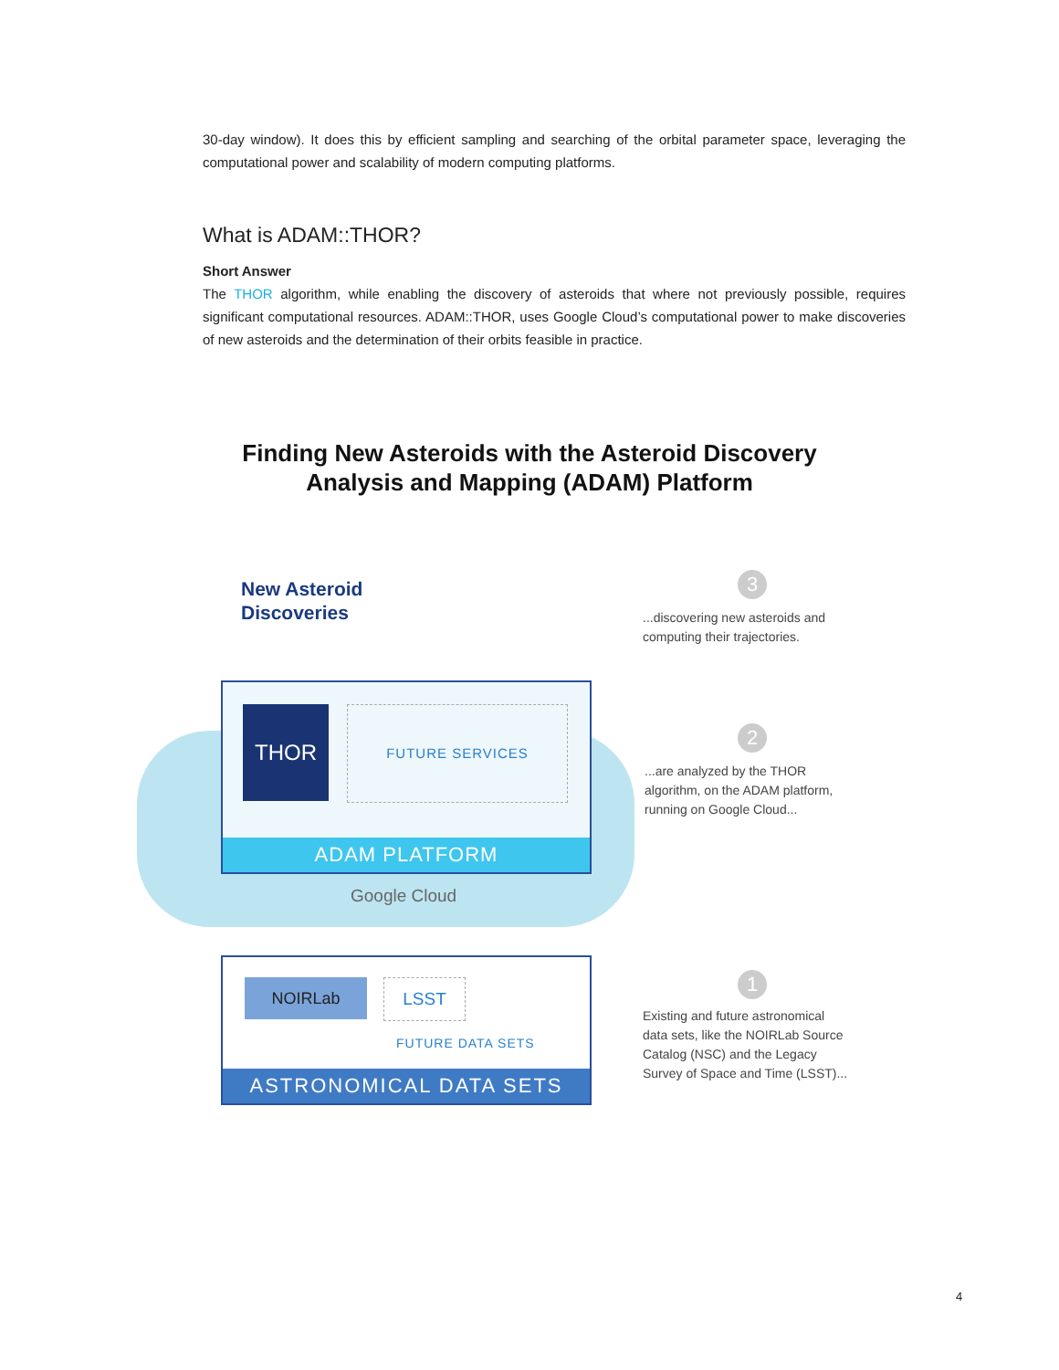30-day window). It does this by efficient sampling and searching of the orbital parameter space, leveraging the computational power and scalability of modern computing platforms.
What is ADAM::THOR?
Short Answer
The THOR algorithm, while enabling the discovery of asteroids that where not previously possible, requires significant computational resources. ADAM::THOR, uses Google Cloud’s computational power to make discoveries of new asteroids and the determination of their orbits feasible in practice.
Finding New Asteroids with the Asteroid Discovery
Analysis and Mapping (ADAM) Platform
New Asteroid
Discoveries
THOR FUTURE SERVICES
ADAM PLATFORM
Google Cloud
NOIRLab LSST
FUTURE DATA SETS
ASTRONOMICAL DATA SETS
3
...discovering new asteroids and
computing their trajectories.
2
...are analyzed by the THOR
algorithm, on the ADAM platform,
running on Google Cloud...
1
Existing and future astronomical
data sets, like the NOIRLab Source
Catalog (NSC) and the Legacy
Survey of Space and Time (LSST)...
4